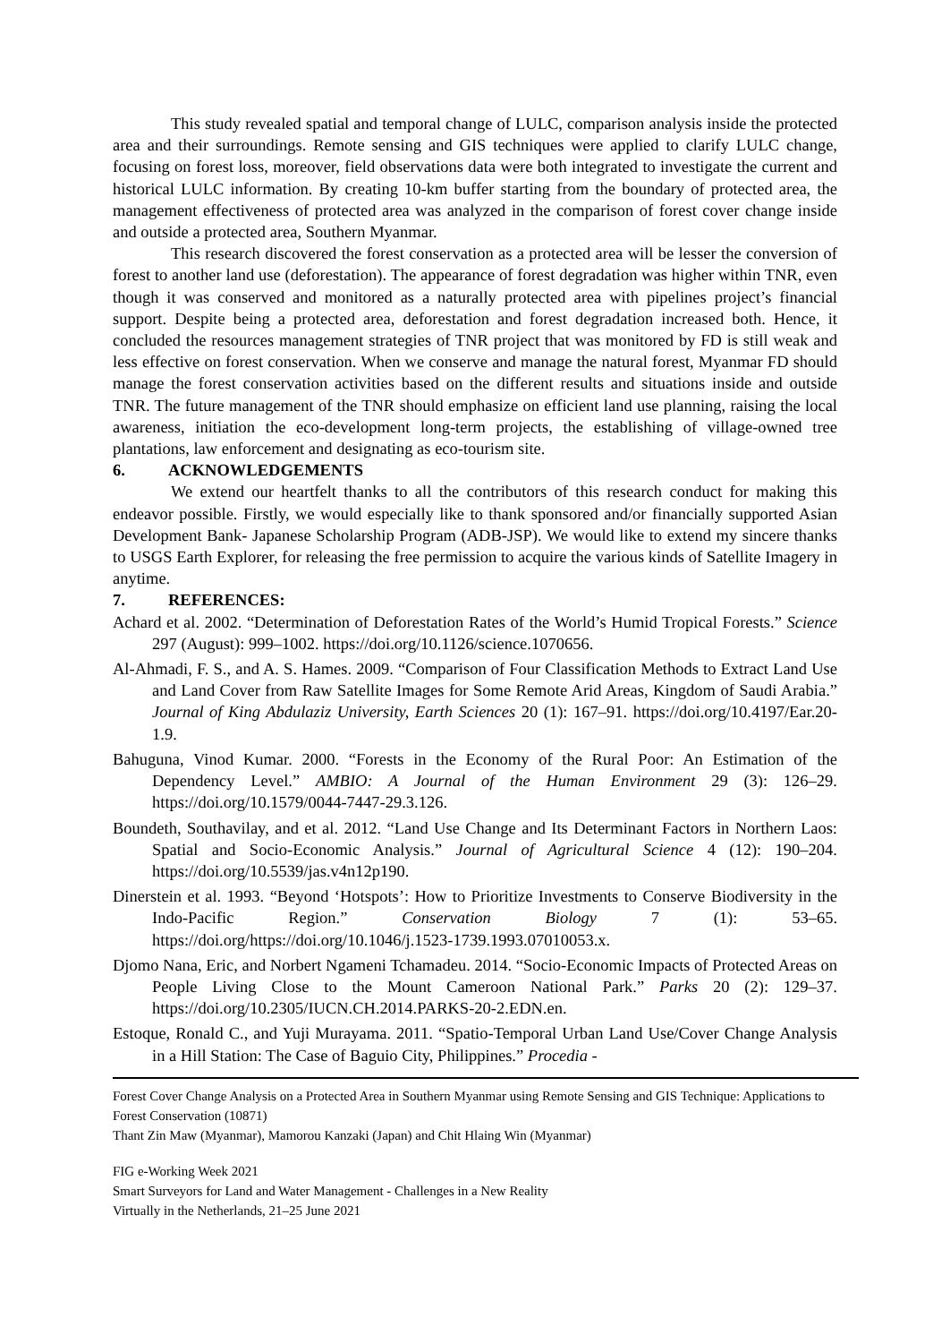This study revealed spatial and temporal change of LULC, comparison analysis inside the protected area and their surroundings. Remote sensing and GIS techniques were applied to clarify LULC change, focusing on forest loss, moreover, field observations data were both integrated to investigate the current and historical LULC information. By creating 10-km buffer starting from the boundary of protected area, the management effectiveness of protected area was analyzed in the comparison of forest cover change inside and outside a protected area, Southern Myanmar.
This research discovered the forest conservation as a protected area will be lesser the conversion of forest to another land use (deforestation). The appearance of forest degradation was higher within TNR, even though it was conserved and monitored as a naturally protected area with pipelines project’s financial support. Despite being a protected area, deforestation and forest degradation increased both. Hence, it concluded the resources management strategies of TNR project that was monitored by FD is still weak and less effective on forest conservation. When we conserve and manage the natural forest, Myanmar FD should manage the forest conservation activities based on the different results and situations inside and outside TNR. The future management of the TNR should emphasize on efficient land use planning, raising the local awareness, initiation the eco-development long-term projects, the establishing of village-owned tree plantations, law enforcement and designating as eco-tourism site.
6. ACKNOWLEDGEMENTS
We extend our heartfelt thanks to all the contributors of this research conduct for making this endeavor possible. Firstly, we would especially like to thank sponsored and/or financially supported Asian Development Bank- Japanese Scholarship Program (ADB-JSP). We would like to extend my sincere thanks to USGS Earth Explorer, for releasing the free permission to acquire the various kinds of Satellite Imagery in anytime.
7. REFERENCES:
Achard et al. 2002. “Determination of Deforestation Rates of the World’s Humid Tropical Forests.” Science 297 (August): 999–1002. https://doi.org/10.1126/science.1070656.
Al-Ahmadi, F. S., and A. S. Hames. 2009. “Comparison of Four Classification Methods to Extract Land Use and Land Cover from Raw Satellite Images for Some Remote Arid Areas, Kingdom of Saudi Arabia.” Journal of King Abdulaziz University, Earth Sciences 20 (1): 167–91. https://doi.org/10.4197/Ear.20-1.9.
Bahuguna, Vinod Kumar. 2000. “Forests in the Economy of the Rural Poor: An Estimation of the Dependency Level.” AMBIO: A Journal of the Human Environment 29 (3): 126–29. https://doi.org/10.1579/0044-7447-29.3.126.
Boundeth, Southavilay, and et al. 2012. “Land Use Change and Its Determinant Factors in Northern Laos: Spatial and Socio-Economic Analysis.” Journal of Agricultural Science 4 (12): 190–204. https://doi.org/10.5539/jas.v4n12p190.
Dinerstein et al. 1993. “Beyond ‘Hotspots’: How to Prioritize Investments to Conserve Biodiversity in the Indo-Pacific Region.” Conservation Biology 7 (1): 53–65. https://doi.org/https://doi.org/10.1046/j.1523-1739.1993.07010053.x.
Djomo Nana, Eric, and Norbert Ngameni Tchamadeu. 2014. “Socio-Economic Impacts of Protected Areas on People Living Close to the Mount Cameroon National Park.” Parks 20 (2): 129–37. https://doi.org/10.2305/IUCN.CH.2014.PARKS-20-2.EDN.en.
Estoque, Ronald C., and Yuji Murayama. 2011. “Spatio-Temporal Urban Land Use/Cover Change Analysis in a Hill Station: The Case of Baguio City, Philippines.” Procedia -
Forest Cover Change Analysis on a Protected Area in Southern Myanmar using Remote Sensing and GIS Technique: Applications to Forest Conservation (10871)
Thant Zin Maw (Myanmar), Mamorou Kanzaki (Japan) and Chit Hlaing Win (Myanmar)
FIG e-Working Week 2021
Smart Surveyors for Land and Water Management - Challenges in a New Reality
Virtually in the Netherlands, 21–25 June 2021